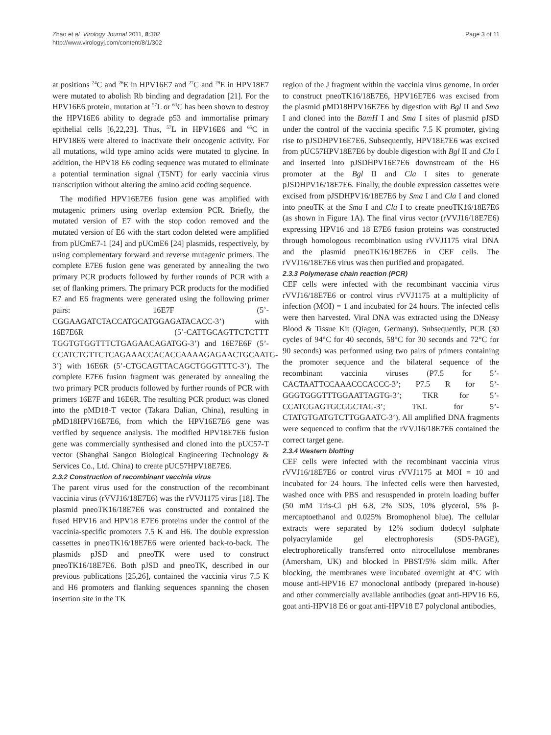Zhao et al. Virology Journal 2011, 8:302
http://www.virologyj.com/content/8/1/302
Page 3 of 11
at positions <sup>24</sup>C and <sup>26</sup>E in HPV16E7 and <sup>27</sup>C and <sup>29</sup>E in HPV18E7 were mutated to abolish Rb binding and degradation [21]. For the HPV16E6 protein, mutation at <sup>57</sup>L or <sup>63</sup>C has been shown to destroy the HPV16E6 ability to degrade p53 and immortalise primary epithelial cells [6,22,23]. Thus, <sup>57</sup>L in HPV16E6 and <sup>65</sup>C in HPV18E6 were altered to inactivate their oncogenic activity. For all mutations, wild type amino acids were mutated to glycine. In addition, the HPV18 E6 coding sequence was mutated to eliminate a potential termination signal (T5NT) for early vaccinia virus transcription without altering the amino acid coding sequence.
The modified HPV16E7E6 fusion gene was amplified with mutagenic primers using overlap extension PCR. Briefly, the mutated version of E7 with the stop codon removed and the mutated version of E6 with the start codon deleted were amplified from pUCmE7-1 [24] and pUCmE6 [24] plasmids, respectively, by using complementary forward and reverse mutagenic primers. The complete E7E6 fusion gene was generated by annealing the two primary PCR products followed by further rounds of PCR with a set of flanking primers. The primary PCR products for the modified E7 and E6 fragments were generated using the following primer pairs: 16E7F (5’-CGGAAGATCTACCATGCATGGAGATACACC-3’) with 16E7E6R (5’-CATTGCAGTTCTCTTT TGGTGTGGTTTCTGAGAACAGATGG-3’) and 16E7E6F (5’-CCATCTGTTCTCAGAAACCACACCAAAAGAGAACTGCAATG-3’) with 16E6R (5’-CTGCAGTTACAGCTGGGTTTC-3’). The complete E7E6 fusion fragment was generated by annealing the two primary PCR products followed by further rounds of PCR with primers 16E7F and 16E6R. The resulting PCR product was cloned into the pMD18-T vector (Takara Dalian, China), resulting in pMD18HPV16E7E6, from which the HPV16E7E6 gene was verified by sequence analysis. The modified HPV18E7E6 fusion gene was commercially synthesised and cloned into the pUC57-T vector (Shanghai Sangon Biological Engineering Technology & Services Co., Ltd. China) to create pUC57HPV18E7E6.
2.3.2 Construction of recombinant vaccinia virus
The parent virus used for the construction of the recombinant vaccinia virus (rVVJ16/18E7E6) was the rVVJ1175 virus [18]. The plasmid pneoTK16/18E7E6 was constructed and contained the fused HPV16 and HPV18 E7E6 proteins under the control of the vaccinia-specific promoters 7.5 K and H6. The double expression cassettes in pneoTK16/18E7E6 were oriented back-to-back. The plasmids pJSD and pneoTK were used to construct pneoTK16/18E7E6. Both pJSD and pneoTK, described in our previous publications [25,26], contained the vaccinia virus 7.5 K and H6 promoters and flanking sequences spanning the chosen insertion site in the TK
region of the J fragment within the vaccinia virus genome. In order to construct pneoTK16/18E7E6, HPV16E7E6 was excised from the plasmid pMD18HPV16E7E6 by digestion with Bgl II and Sma I and cloned into the BamH I and Sma I sites of plasmid pJSD under the control of the vaccinia specific 7.5 K promoter, giving rise to pJSDHPV16E7E6. Subsequently, HPV18E7E6 was excised from pUC57HPV18E7E6 by double digestion with Bgl II and Cla I and inserted into pJSDHPV16E7E6 downstream of the H6 promoter at the Bgl II and Cla I sites to generate pJSDHPV16/18E7E6. Finally, the double expression cassettes were excised from pJSDHPV16/18E7E6 by Sma I and Cla I and cloned into pneoTK at the Sma I and Cla I to create pneoTK16/18E7E6 (as shown in Figure 1A). The final virus vector (rVVJ16/18E7E6) expressing HPV16 and 18 E7E6 fusion proteins was constructed through homologous recombination using rVVJ1175 viral DNA and the plasmid pneoTK16/18E7E6 in CEF cells. The rVVJ16/18E7E6 virus was then purified and propagated.
2.3.3 Polymerase chain reaction (PCR)
CEF cells were infected with the recombinant vaccinia virus rVVJ16/18E7E6 or control virus rVVJ1175 at a multiplicity of infection (MOI) = 1 and incubated for 24 hours. The infected cells were then harvested. Viral DNA was extracted using the DNeasy Blood & Tissue Kit (Qiagen, Germany). Subsequently, PCR (30 cycles of 94°C for 40 seconds, 58°C for 30 seconds and 72°C for 90 seconds) was performed using two pairs of primers containing the promoter sequence and the bilateral sequence of the recombinant vaccinia viruses (P7.5 for 5’-CACTAATTCCAAACCCACCC-3’; P7.5 R for 5’-GGGTGGGTTTGGAATTAGTG-3’; TKR for 5’-CCATCGAGTGCGGCTAC-3’; TKL for 5’-CTATGTGATGTCTTGGAATC-3’). All amplified DNA fragments were sequenced to confirm that the rVVJ16/18E7E6 contained the correct target gene.
2.3.4 Western blotting
CEF cells were infected with the recombinant vaccinia virus rVVJ16/18E7E6 or control virus rVVJ1175 at MOI = 10 and incubated for 24 hours. The infected cells were then harvested, washed once with PBS and resuspended in protein loading buffer (50 mM Tris-Cl pH 6.8, 2% SDS, 10% glycerol, 5% β-mercaptoethanol and 0.025% Bromophenol blue). The cellular extracts were separated by 12% sodium dodecyl sulphate polyacrylamide gel electrophoresis (SDS-PAGE), electrophoretically transferred onto nitrocellulose membranes (Amersham, UK) and blocked in PBST/5% skim milk. After blocking, the membranes were incubated overnight at 4°C with mouse anti-HPV16 E7 monoclonal antibody (prepared in-house) and other commercially available antibodies (goat anti-HPV16 E6, goat anti-HPV18 E6 or goat anti-HPV18 E7 polyclonal antibodies,